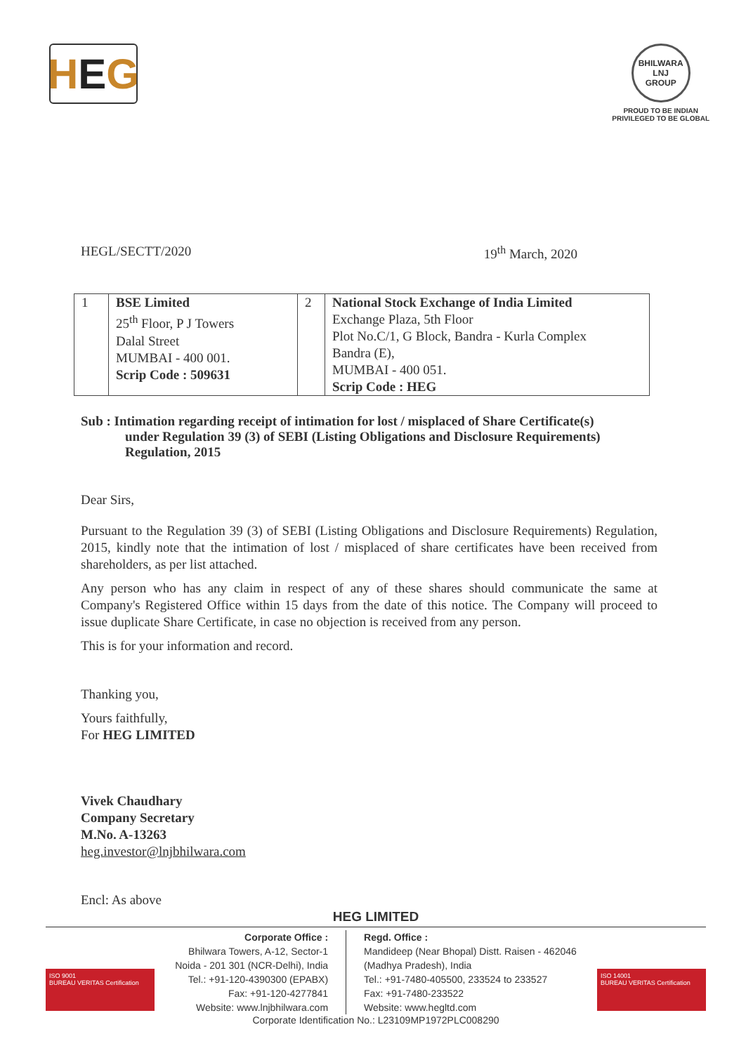H E G
BHILWARA
LNJ
GROUP
PROUD TO BE INDIAN
PRIVILEGED TO BE GLOBAL
HEGL/SECTT/2020 19<sup>th</sup> March, 2020
| 1 | BSE Limited 25<sup>th</sup> Floor, P J Towers Dalal Street MUMBAI - 400 001. Scrip Code : 509631 | 2 | National Stock Exchange of India Limited Exchange Plaza, 5th Floor Plot No.C/1, G Block, Bandra - Kurla Complex Bandra (E), MUMBAI - 400 051. Scrip Code : HEG |
Sub : Intimation regarding receipt of intimation for lost / misplaced of Share Certificate(s)
under Regulation 39 (3) of SEBI (Listing Obligations and Disclosure Requirements) Regulation, 2015
Dear Sirs,
Pursuant to the Regulation 39 (3) of SEBI (Listing Obligations and Disclosure Requirements) Regulation, 2015, kindly note that the intimation of lost / misplaced of share certificates have been received from shareholders, as per list attached.
Any person who has any claim in respect of any of these shares should communicate the same at Company's Registered Office within 15 days from the date of this notice. The Company will proceed to issue duplicate Share Certificate, in case no objection is received from any person.
This is for your information and record.
Thanking you,
Yours faithfully,
For HEG LIMITED
Vivek Chaudhary
Company Secretary
M.No. A-13263
heg.investor@lnjbhilwara.com
Encl: As above
HEG LIMITED
ISO 9001
BUREAU VERITAS Certification
ISO 14001
BUREAU VERITAS Certification
Corporate Office :
Bhilwara Towers, A-12, Sector-1
Noida - 201 301 (NCR-Delhi), India
Tel.: +91-120-4390300 (EPABX)
Fax: +91-120-4277841
Website: www.lnjbhilwara.com
Regd. Office :
Mandideep (Near Bhopal) Distt. Raisen - 462046
(Madhya Pradesh), India
Tel.: +91-7480-405500, 233524 to 233527
Fax: +91-7480-233522
Website: www.hegltd.com
Corporate Identification No.: L23109MP1972PLC008290